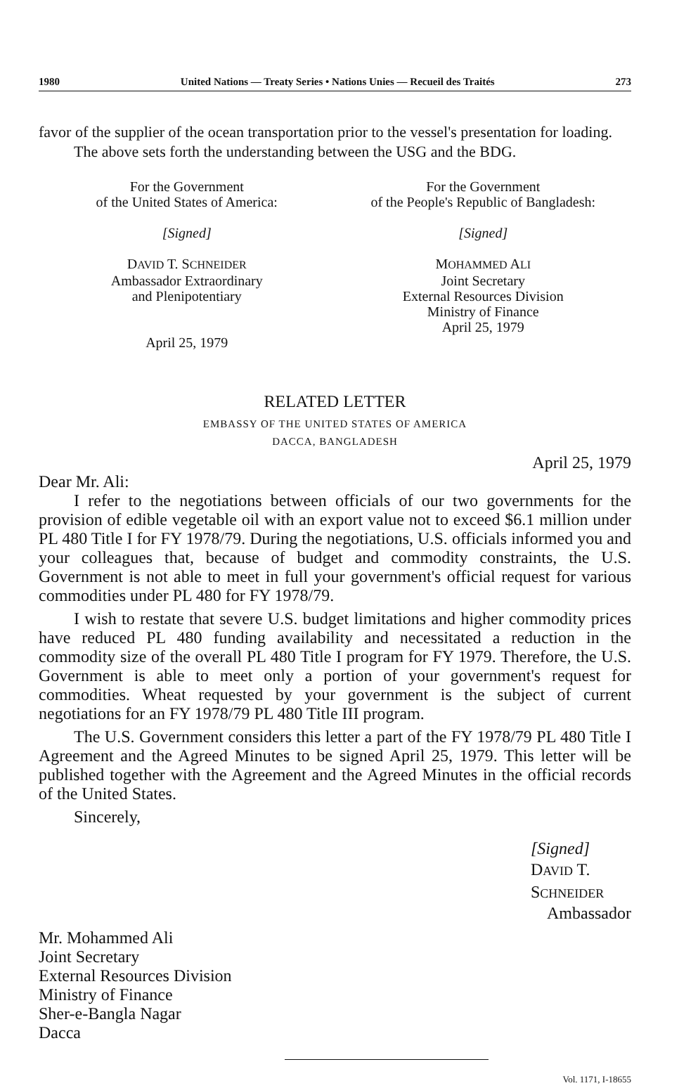1980 United Nations — Treaty Series • Nations Unies — Recueil des Traités 273
favor of the supplier of the ocean transportation prior to the vessel's presentation for loading.
The above sets forth the understanding between the USG and the BDG.
For the Government
of the United States of America:
[Signed]
DAVID T. SCHNEIDER
Ambassador Extraordinary
and Plenipotentiary
April 25, 1979
For the Government
of the People's Republic of Bangladesh:
[Signed]
MOHAMMED ALI
Joint Secretary
External Resources Division
Ministry of Finance
April 25, 1979
RELATED LETTER
EMBASSY OF THE UNITED STATES OF AMERICA
DACCA, BANGLADESH
April 25, 1979
Dear Mr. Ali:
I refer to the negotiations between officials of our two governments for the provision of edible vegetable oil with an export value not to exceed $6.1 million under PL 480 Title I for FY 1978/79. During the negotiations, U.S. officials informed you and your colleagues that, because of budget and commodity constraints, the U.S. Government is not able to meet in full your government's official request for various commodities under PL 480 for FY 1978/79.
I wish to restate that severe U.S. budget limitations and higher commodity prices have reduced PL 480 funding availability and necessitated a reduction in the commodity size of the overall PL 480 Title I program for FY 1979. Therefore, the U.S. Government is able to meet only a portion of your government's request for commodities. Wheat requested by your government is the subject of current negotiations for an FY 1978/79 PL 480 Title III program.
The U.S. Government considers this letter a part of the FY 1978/79 PL 480 Title I Agreement and the Agreed Minutes to be signed April 25, 1979. This letter will be published together with the Agreement and the Agreed Minutes in the official records of the United States.
Sincerely,
[Signed]
DAVID T. SCHNEIDER
Ambassador
Mr. Mohammed Ali
Joint Secretary
External Resources Division
Ministry of Finance
Sher-e-Bangla Nagar
Dacca
Vol. 1171, I-18655